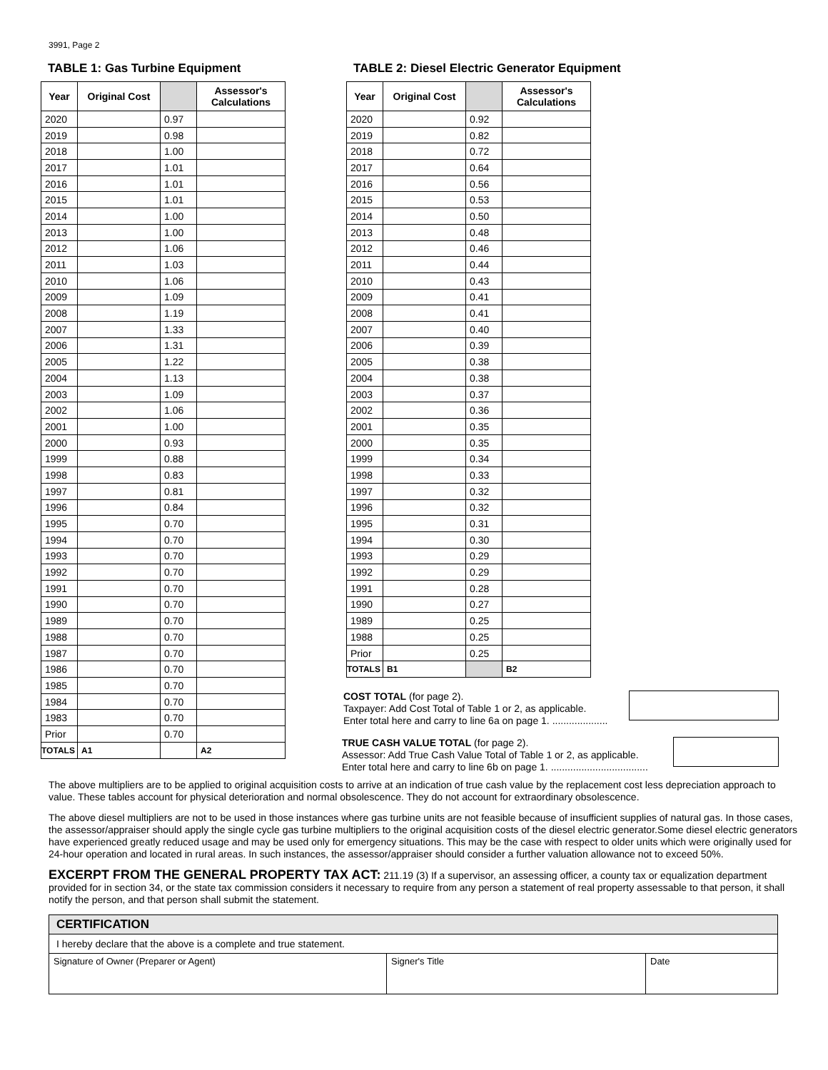3991, Page 2
TABLE 1: Gas Turbine Equipment
| Year | Original Cost | | Assessor's Calculations |
| --- | --- | --- | --- |
| 2020 | | 0.97 | |
| 2019 | | 0.98 | |
| 2018 | | 1.00 | |
| 2017 | | 1.01 | |
| 2016 | | 1.01 | |
| 2015 | | 1.01 | |
| 2014 | | 1.00 | |
| 2013 | | 1.00 | |
| 2012 | | 1.06 | |
| 2011 | | 1.03 | |
| 2010 | | 1.06 | |
| 2009 | | 1.09 | |
| 2008 | | 1.19 | |
| 2007 | | 1.33 | |
| 2006 | | 1.31 | |
| 2005 | | 1.22 | |
| 2004 | | 1.13 | |
| 2003 | | 1.09 | |
| 2002 | | 1.06 | |
| 2001 | | 1.00 | |
| 2000 | | 0.93 | |
| 1999 | | 0.88 | |
| 1998 | | 0.83 | |
| 1997 | | 0.81 | |
| 1996 | | 0.84 | |
| 1995 | | 0.70 | |
| 1994 | | 0.70 | |
| 1993 | | 0.70 | |
| 1992 | | 0.70 | |
| 1991 | | 0.70 | |
| 1990 | | 0.70 | |
| 1989 | | 0.70 | |
| 1988 | | 0.70 | |
| 1987 | | 0.70 | |
| 1986 | | 0.70 | |
| 1985 | | 0.70 | |
| 1984 | | 0.70 | |
| 1983 | | 0.70 | |
| Prior | | 0.70 | |
| TOTALS | A1 | | A2 |
TABLE 2: Diesel Electric Generator Equipment
| Year | Original Cost | | Assessor's Calculations |
| --- | --- | --- | --- |
| 2020 | | 0.92 | |
| 2019 | | 0.82 | |
| 2018 | | 0.72 | |
| 2017 | | 0.64 | |
| 2016 | | 0.56 | |
| 2015 | | 0.53 | |
| 2014 | | 0.50 | |
| 2013 | | 0.48 | |
| 2012 | | 0.46 | |
| 2011 | | 0.44 | |
| 2010 | | 0.43 | |
| 2009 | | 0.41 | |
| 2008 | | 0.41 | |
| 2007 | | 0.40 | |
| 2006 | | 0.39 | |
| 2005 | | 0.38 | |
| 2004 | | 0.38 | |
| 2003 | | 0.37 | |
| 2002 | | 0.36 | |
| 2001 | | 0.35 | |
| 2000 | | 0.35 | |
| 1999 | | 0.34 | |
| 1998 | | 0.33 | |
| 1997 | | 0.32 | |
| 1996 | | 0.32 | |
| 1995 | | 0.31 | |
| 1994 | | 0.30 | |
| 1993 | | 0.29 | |
| 1992 | | 0.29 | |
| 1991 | | 0.28 | |
| 1990 | | 0.27 | |
| 1989 | | 0.25 | |
| 1988 | | 0.25 | |
| Prior | | 0.25 | |
| TOTALS | B1 | | B2 |
COST TOTAL (for page 2).
Taxpayer: Add Cost Total of Table 1 or 2, as applicable.
Enter total here and carry to line 6a on page 1. ....................
TRUE CASH VALUE TOTAL (for page 2).
Assessor: Add True Cash Value Total of Table 1 or 2, as applicable.
Enter total here and carry to line 6b on page 1. ...................................
The above multipliers are to be applied to original acquisition costs to arrive at an indication of true cash value by the replacement cost less depreciation approach to value. These tables account for physical deterioration and normal obsolescence. They do not account for extraordinary obsolescence.
The above diesel multipliers are not to be used in those instances where gas turbine units are not feasible because of insufficient supplies of natural gas. In those cases, the assessor/appraiser should apply the single cycle gas turbine multipliers to the original acquisition costs of the diesel electric generator.Some diesel electric generators have experienced greatly reduced usage and may be used only for emergency situations. This may be the case with respect to older units which were originally used for 24-hour operation and located in rural areas. In such instances, the assessor/appraiser should consider a further valuation allowance not to exceed 50%.
EXCERPT FROM THE GENERAL PROPERTY TAX ACT: 211.19 (3) If a supervisor, an assessing officer, a county tax or equalization department provided for in section 34, or the state tax commission considers it necessary to require from any person a statement of real property assessable to that person, it shall notify the person, and that person shall submit the statement.
| CERTIFICATION | | |
| I hereby declare that the above is a complete and true statement. | | |
| Signature of Owner (Preparer or Agent) | Signer's Title | Date |